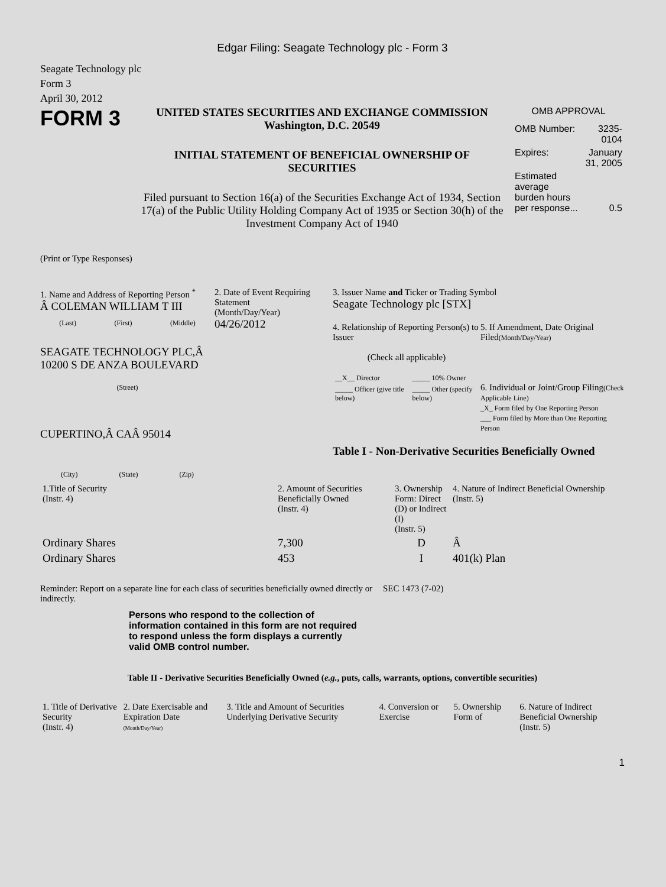Edgar Filing: Seagate Technology plc - Form 3
Seagate Technology plc
Form 3
April 30, 2012
FORM 3
UNITED STATES SECURITIES AND EXCHANGE COMMISSION
Washington, D.C. 20549
INITIAL STATEMENT OF BENEFICIAL OWNERSHIP OF SECURITIES
Filed pursuant to Section 16(a) of the Securities Exchange Act of 1934, Section 17(a) of the Public Utility Holding Company Act of 1935 or Section 30(h) of the Investment Company Act of 1940
OMB APPROVAL
| OMB Number: | 3235-0104 |
| Expires: | January 31, 2005 |
| Estimated average burden hours per response... | 0.5 |
(Print or Type Responses)
1. Name and Address of Reporting Person <sup>*</sup>
Â COLEMAN WILLIAM T III
(Last) (First) (Middle)
SEAGATE TECHNOLOGY PLC,Â 10200 S DE ANZA BOULEVARD
(Street)
CUPERTINO,Â CAÂ 95014
(City) (State) (Zip)
2. Date of Event Requiring Statement
(Month/Day/Year)
04/26/2012
3. Issuer Name and Ticker or Trading Symbol
Seagate Technology plc [STX]
4. Relationship of Reporting Person(s) to Issuer
(Check all applicable)
| __X__ Director | _____ 10% Owner |
| _____ Officer (give title below) | _____ Other (specify below) |
5. If Amendment, Date Original Filed(Month/Day/Year)
6. Individual or Joint/Group Filing(Check Applicable Line)
_X_ Form filed by One Reporting Person
___ Form filed by More than One Reporting Person
Table I - Non-Derivative Securities Beneficially Owned
| 1.Title of Security (Instr. 4) | 2. Amount of Securities Beneficially Owned (Instr. 4) | 3. Ownership Form: Direct (D) or Indirect (I) (Instr. 5) | 4. Nature of Indirect Beneficial Ownership (Instr. 5) |
| --- | --- | --- | --- |
| Ordinary Shares | 7,300 | D | Â |
| Ordinary Shares | 453 | I | 401(k) Plan |
Reminder: Report on a separate line for each class of securities beneficially owned directly or indirectly.
SEC 1473 (7-02)
Persons who respond to the collection of information contained in this form are not required to respond unless the form displays a currently valid OMB control number.
Table II - Derivative Securities Beneficially Owned (e.g., puts, calls, warrants, options, convertible securities)
| 1. Title of Derivative Security (Instr. 4) | 2. Date Exercisable and Expiration Date (Month/Day/Year) | 3. Title and Amount of Securities Underlying Derivative Security | 4. Conversion or Exercise | 5. Ownership Form of | 6. Nature of Indirect Beneficial Ownership (Instr. 5) |
| --- | --- | --- | --- | --- | --- |
1